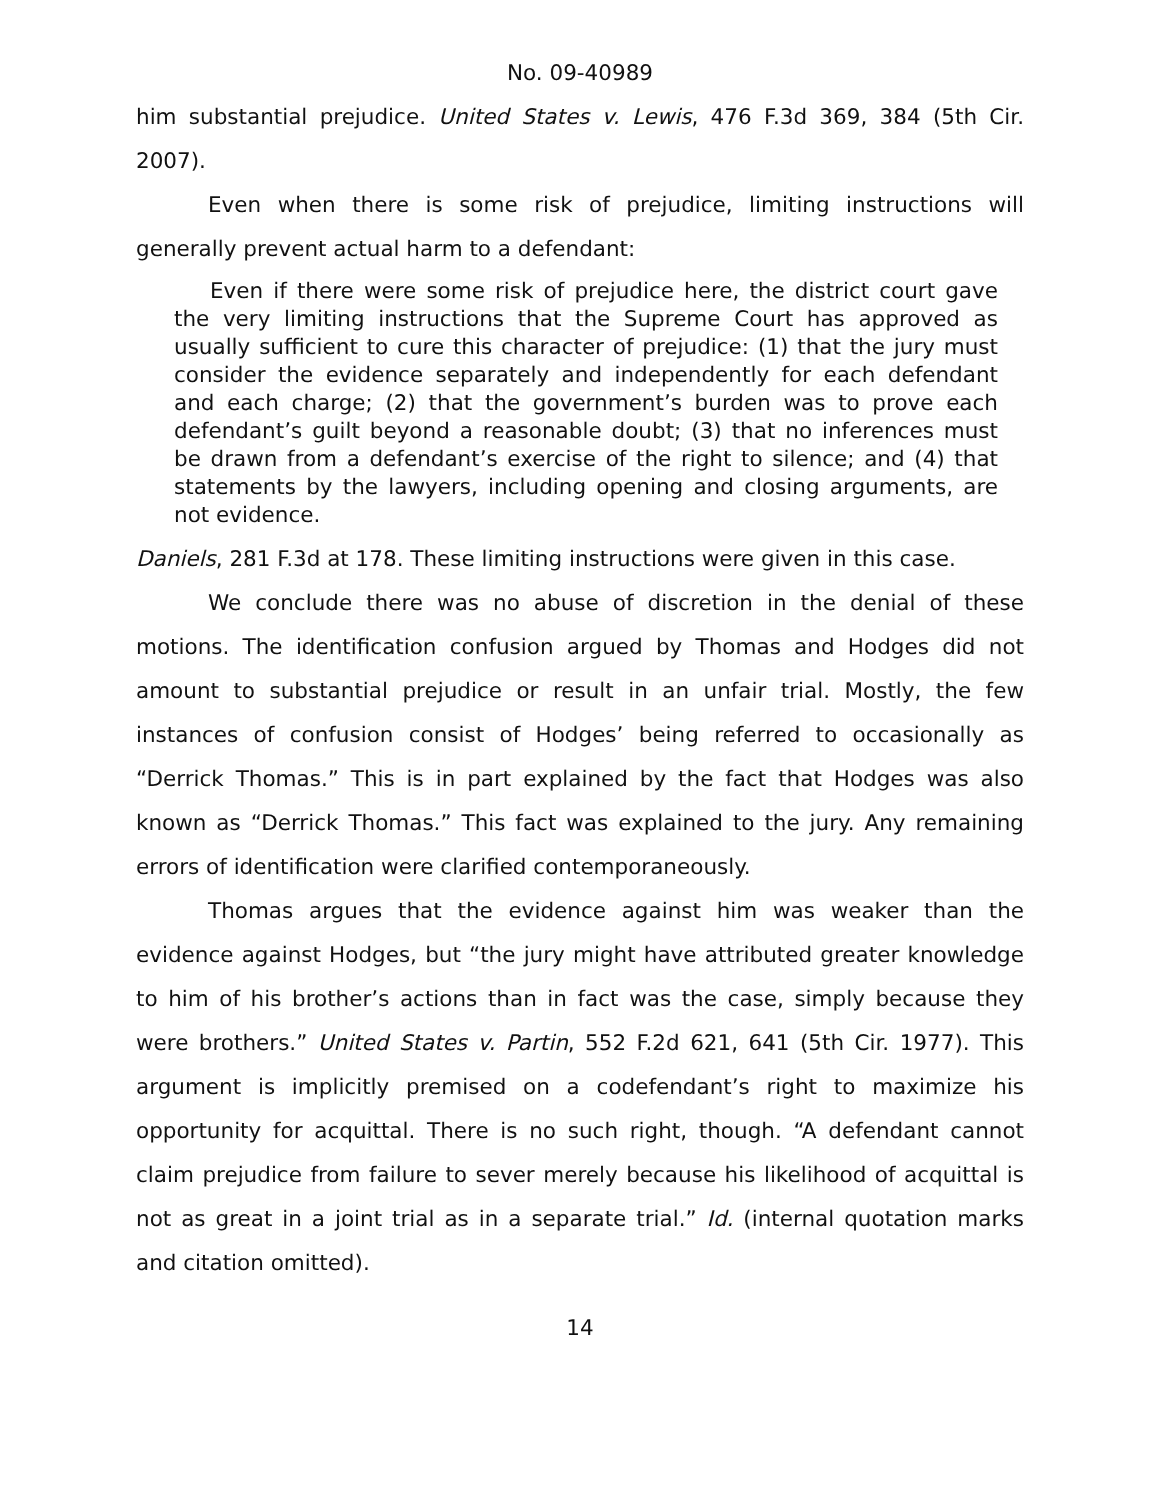No. 09-40989
him substantial prejudice. United States v. Lewis, 476 F.3d 369, 384 (5th Cir. 2007).
Even when there is some risk of prejudice, limiting instructions will generally prevent actual harm to a defendant:
Even if there were some risk of prejudice here, the district court gave the very limiting instructions that the Supreme Court has approved as usually sufficient to cure this character of prejudice: (1) that the jury must consider the evidence separately and independently for each defendant and each charge; (2) that the government’s burden was to prove each defendant’s guilt beyond a reasonable doubt; (3) that no inferences must be drawn from a defendant’s exercise of the right to silence; and (4) that statements by the lawyers, including opening and closing arguments, are not evidence.
Daniels, 281 F.3d at 178. These limiting instructions were given in this case.
We conclude there was no abuse of discretion in the denial of these motions. The identification confusion argued by Thomas and Hodges did not amount to substantial prejudice or result in an unfair trial. Mostly, the few instances of confusion consist of Hodges’ being referred to occasionally as “Derrick Thomas.” This is in part explained by the fact that Hodges was also known as “Derrick Thomas.” This fact was explained to the jury. Any remaining errors of identification were clarified contemporaneously.
Thomas argues that the evidence against him was weaker than the evidence against Hodges, but “the jury might have attributed greater knowledge to him of his brother’s actions than in fact was the case, simply because they were brothers.” United States v. Partin, 552 F.2d 621, 641 (5th Cir. 1977). This argument is implicitly premised on a codefendant’s right to maximize his opportunity for acquittal. There is no such right, though. “A defendant cannot claim prejudice from failure to sever merely because his likelihood of acquittal is not as great in a joint trial as in a separate trial.” Id. (internal quotation marks and citation omitted).
14